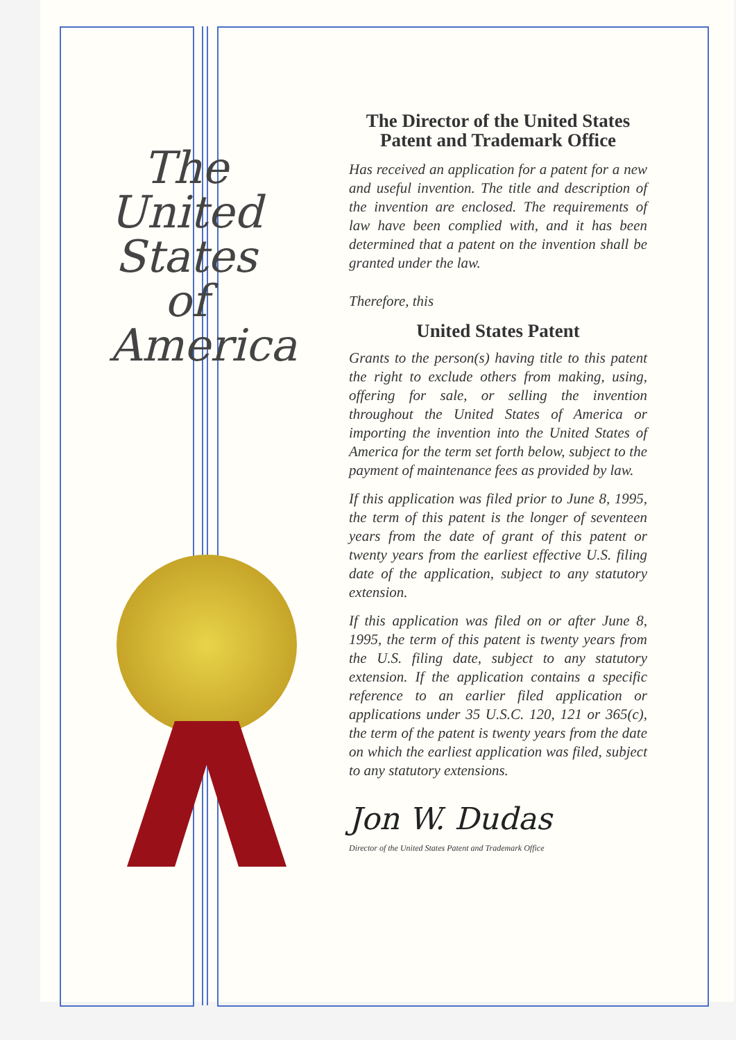The
United
States
of
America
The Director of the United States Patent and Trademark Office
Has received an application for a patent for a new and useful invention. The title and description of the invention are enclosed. The requirements of law have been complied with, and it has been determined that a patent on the invention shall be granted under the law.
Therefore, this
United States Patent
Grants to the person(s) having title to this patent the right to exclude others from making, using, offering for sale, or selling the invention throughout the United States of America or importing the invention into the United States of America for the term set forth below, subject to the payment of maintenance fees as provided by law.
If this application was filed prior to June 8, 1995, the term of this patent is the longer of seventeen years from the date of grant of this patent or twenty years from the earliest effective U.S. filing date of the application, subject to any statutory extension.
If this application was filed on or after June 8, 1995, the term of this patent is twenty years from the U.S. filing date, subject to any statutory extension. If the application contains a specific reference to an earlier filed application or applications under 35 U.S.C. 120, 121 or 365(c), the term of the patent is twenty years from the date on which the earliest application was filed, subject to any statutory extensions.
Jon W. Dudas
Director of the United States Patent and Trademark Office